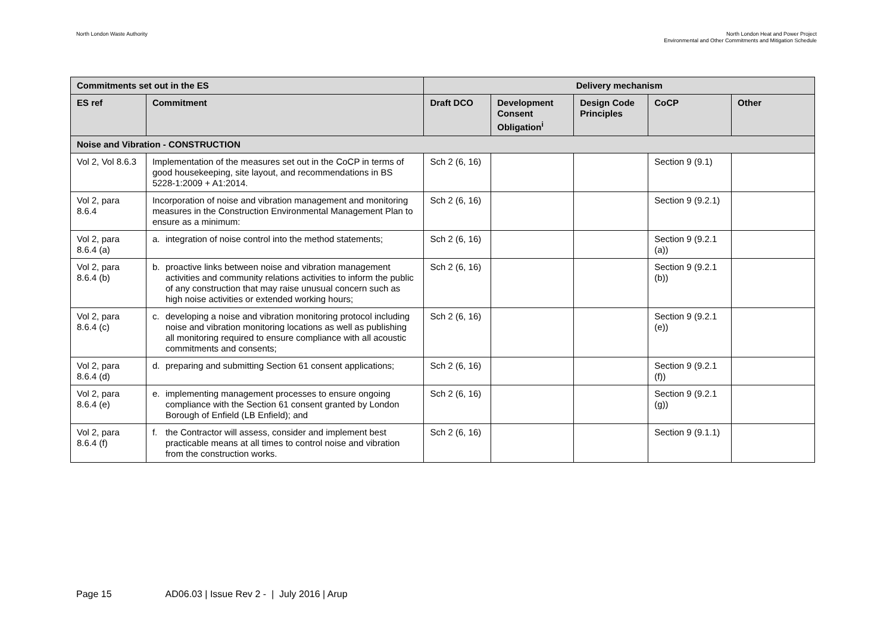North London Waste Authority North London Heat and Power Project
Environmental and Other Commitments and Mitigation Schedule
| Commitments set out in the ES | | Delivery mechanism | | | | |
| --- | --- | --- | --- | --- | --- | --- |
| ES ref | Commitment | Draft DCO | Development Consent Obligation<sup>i</sup> | Design Code Principles | CoCP | Other |
| Noise and Vibration - CONSTRUCTION | | | | | | |
| Vol 2, Vol 8.6.3 | Implementation of the measures set out in the CoCP in terms of good housekeeping, site layout, and recommendations in BS 5228-1:2009 + A1:2014. | Sch 2 (6, 16) | | | Section 9 (9.1) | |
| Vol 2, para 8.6.4 | Incorporation of noise and vibration management and monitoring measures in the Construction Environmental Management Plan to ensure as a minimum: | Sch 2 (6, 16) | | | Section 9 (9.2.1) | |
| Vol 2, para 8.6.4 (a) | a. integration of noise control into the method statements; | Sch 2 (6, 16) | | | Section 9 (9.2.1 (a)) | |
| Vol 2, para 8.6.4 (b) | b. proactive links between noise and vibration management activities and community relations activities to inform the public of any construction that may raise unusual concern such as high noise activities or extended working hours; | Sch 2 (6, 16) | | | Section 9 (9.2.1 (b)) | |
| Vol 2, para 8.6.4 (c) | c. developing a noise and vibration monitoring protocol including noise and vibration monitoring locations as well as publishing all monitoring required to ensure compliance with all acoustic commitments and consents; | Sch 2 (6, 16) | | | Section 9 (9.2.1 (e)) | |
| Vol 2, para 8.6.4 (d) | d. preparing and submitting Section 61 consent applications; | Sch 2 (6, 16) | | | Section 9 (9.2.1 (f)) | |
| Vol 2, para 8.6.4 (e) | e. implementing management processes to ensure ongoing compliance with the Section 61 consent granted by London Borough of Enfield (LB Enfield); and | Sch 2 (6, 16) | | | Section 9 (9.2.1 (g)) | |
| Vol 2, para 8.6.4 (f) | f. the Contractor will assess, consider and implement best practicable means at all times to control noise and vibration from the construction works. | Sch 2 (6, 16) | | | Section 9 (9.1.1) | |
Page 15 AD06.03 | Issue Rev 2 - | July 2016 | Arup